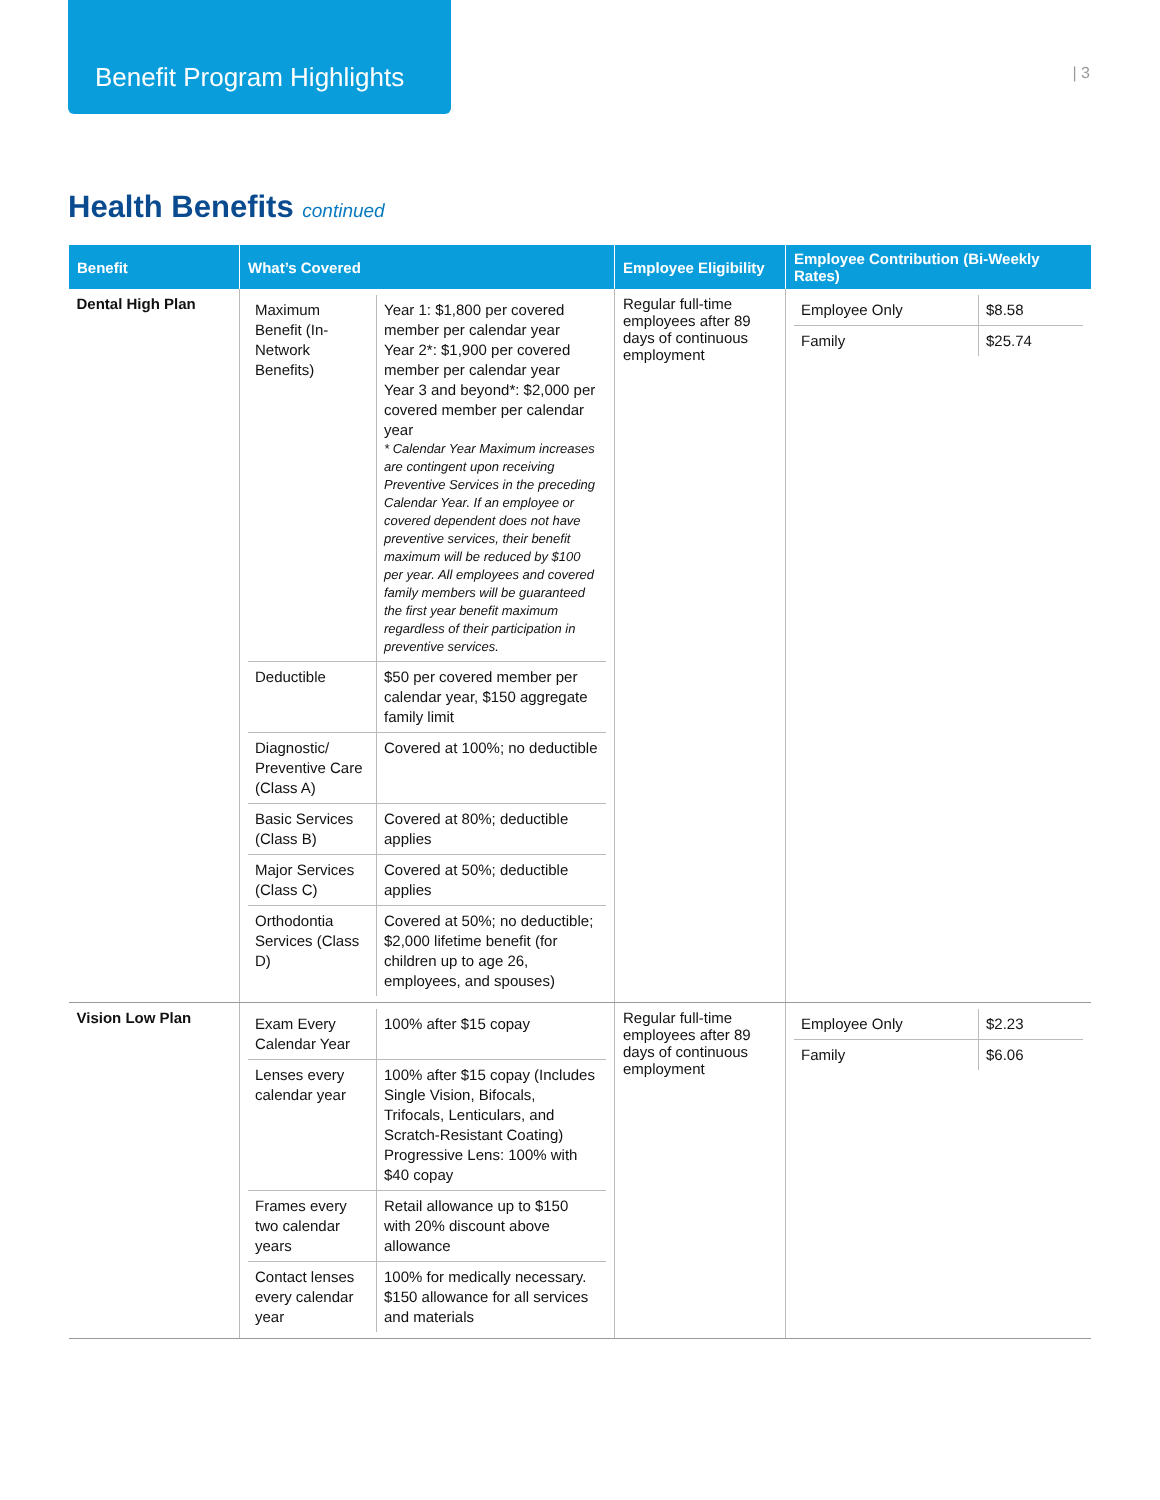Benefit Program Highlights
| 3
Health Benefits continued
| Benefit | What’s Covered | Employee Eligibility | Employee Contribution (Bi-Weekly Rates) |
| --- | --- | --- | --- |
| Dental High Plan | / Maximum Benefit (In-Network Benefits) / Year 1: $1,800 per covered member per calendar year Year 2*: $1,900 per covered member per calendar year Year 3 and beyond*: $2,000 per covered member per calendar year * Calendar Year Maximum increases are contingent upon receiving Preventive Services in the preceding Calendar Year. If an employee or covered dependent does not have preventive services, their benefit maximum will be reduced by $100 per year. All employees and covered family members will be guaranteed the first year benefit maximum regardless of their participation in preventive services. / / Deductible / $50 per covered member per calendar year, $150 aggregate family limit / / Diagnostic/ Preventive Care (Class A) / Covered at 100%; no deductible / / Basic Services (Class B) / Covered at 80%; deductible applies / / Major Services (Class C) / Covered at 50%; deductible applies / / Orthodontia Services (Class D) / Covered at 50%; no deductible; $2,000 lifetime benefit (for children up to age 26, employees, and spouses) / | Regular full-time employees after 89 days of continuous employment | / Employee Only / $8.58 / / Family / $25.74 / |
| Vision Low Plan | / Exam Every Calendar Year / 100% after $15 copay / / Lenses every calendar year / 100% after $15 copay (Includes Single Vision, Bifocals, Trifocals, Lenticulars, and Scratch-Resistant Coating) Progressive Lens: 100% with $40 copay / / Frames every two calendar years / Retail allowance up to $150 with 20% discount above allowance / / Contact lenses every calendar year / 100% for medically necessary. $150 allowance for all services and materials / | Regular full-time employees after 89 days of continuous employment | / Employee Only / $2.23 / / Family / $6.06 / |